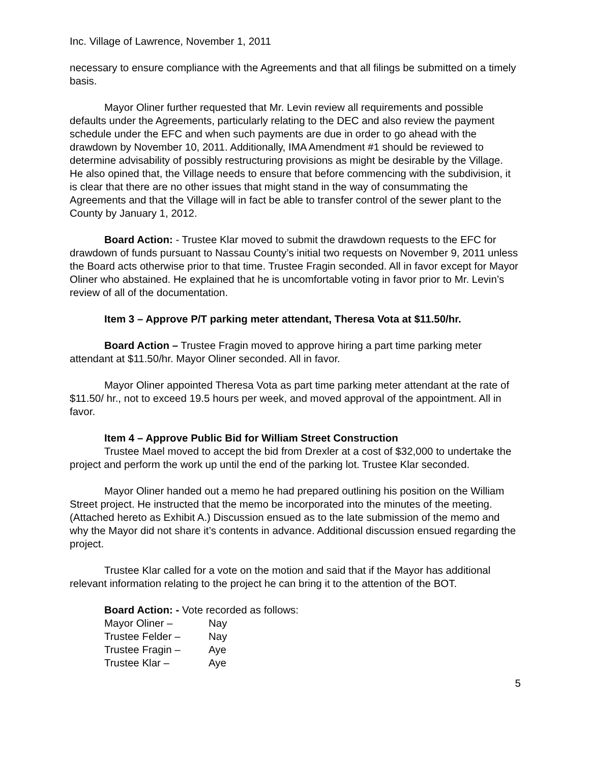Inc. Village of Lawrence, November 1, 2011
necessary to ensure compliance with the Agreements and that all filings be submitted on a timely basis.
Mayor Oliner further requested that Mr. Levin review all requirements and possible defaults under the Agreements, particularly relating to the DEC and also review the payment schedule under the EFC and when such payments are due in order to go ahead with the drawdown by November 10, 2011. Additionally, IMA Amendment #1 should be reviewed to determine advisability of possibly restructuring provisions as might be desirable by the Village. He also opined that, the Village needs to ensure that before commencing with the subdivision, it is clear that there are no other issues that might stand in the way of consummating the Agreements and that the Village will in fact be able to transfer control of the sewer plant to the County by January 1, 2012.
Board Action: - Trustee Klar moved to submit the drawdown requests to the EFC for drawdown of funds pursuant to Nassau County’s initial two requests on November 9, 2011 unless the Board acts otherwise prior to that time. Trustee Fragin seconded. All in favor except for Mayor Oliner who abstained. He explained that he is uncomfortable voting in favor prior to Mr. Levin’s review of all of the documentation.
Item 3 – Approve P/T parking meter attendant, Theresa Vota at $11.50/hr.
Board Action – Trustee Fragin moved to approve hiring a part time parking meter attendant at $11.50/hr. Mayor Oliner seconded. All in favor.
Mayor Oliner appointed Theresa Vota as part time parking meter attendant at the rate of $11.50/ hr., not to exceed 19.5 hours per week, and moved approval of the appointment. All in favor.
Item 4 – Approve Public Bid for William Street Construction
Trustee Mael moved to accept the bid from Drexler at a cost of $32,000 to undertake the project and perform the work up until the end of the parking lot. Trustee Klar seconded.
Mayor Oliner handed out a memo he had prepared outlining his position on the William Street project. He instructed that the memo be incorporated into the minutes of the meeting. (Attached hereto as Exhibit A.) Discussion ensued as to the late submission of the memo and why the Mayor did not share it’s contents in advance. Additional discussion ensued regarding the project.
Trustee Klar called for a vote on the motion and said that if the Mayor has additional relevant information relating to the project he can bring it to the attention of the BOT.
Board Action: - Vote recorded as follows:
| Mayor Oliner – | Nay |
| Trustee Felder – | Nay |
| Trustee Fragin – | Aye |
| Trustee Klar – | Aye |
5